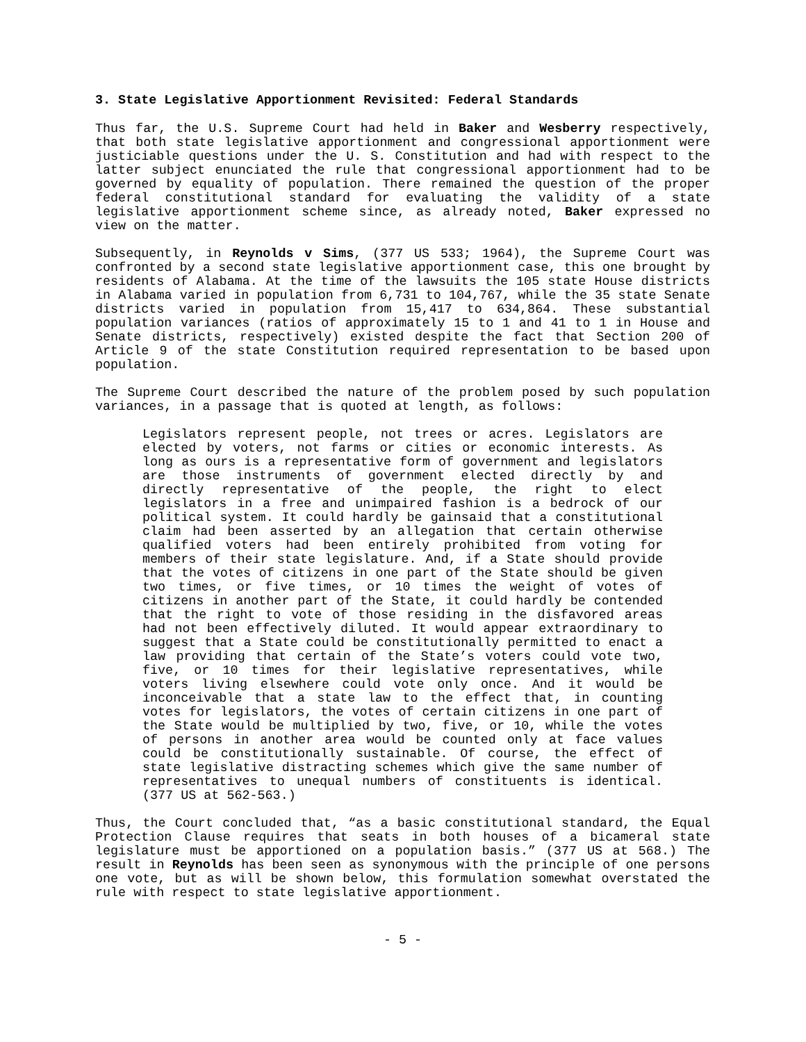3. State Legislative Apportionment Revisited: Federal Standards
Thus far, the U.S. Supreme Court had held in Baker and Wesberry respectively, that both state legislative apportionment and congressional apportionment were justiciable questions under the U. S. Constitution and had with respect to the latter subject enunciated the rule that congressional apportionment had to be governed by equality of population. There remained the question of the proper federal constitutional standard for evaluating the validity of a state legislative apportionment scheme since, as already noted, Baker expressed no view on the matter.
Subsequently, in Reynolds v Sims, (377 US 533; 1964), the Supreme Court was confronted by a second state legislative apportionment case, this one brought by residents of Alabama. At the time of the lawsuits the 105 state House districts in Alabama varied in population from 6,731 to 104,767, while the 35 state Senate districts varied in population from 15,417 to 634,864. These substantial population variances (ratios of approximately 15 to 1 and 41 to 1 in House and Senate districts, respectively) existed despite the fact that Section 200 of Article 9 of the state Constitution required representation to be based upon population.
The Supreme Court described the nature of the problem posed by such population variances, in a passage that is quoted at length, as follows:
Legislators represent people, not trees or acres. Legislators are elected by voters, not farms or cities or economic interests. As long as ours is a representative form of government and legislators are those instruments of government elected directly by and directly representative of the people, the right to elect legislators in a free and unimpaired fashion is a bedrock of our political system. It could hardly be gainsaid that a constitutional claim had been asserted by an allegation that certain otherwise qualified voters had been entirely prohibited from voting for members of their state legislature. And, if a State should provide that the votes of citizens in one part of the State should be given two times, or five times, or 10 times the weight of votes of citizens in another part of the State, it could hardly be contended that the right to vote of those residing in the disfavored areas had not been effectively diluted. It would appear extraordinary to suggest that a State could be constitutionally permitted to enact a law providing that certain of the State’s voters could vote two, five, or 10 times for their legislative representatives, while voters living elsewhere could vote only once. And it would be inconceivable that a state law to the effect that, in counting votes for legislators, the votes of certain citizens in one part of the State would be multiplied by two, five, or 10, while the votes of persons in another area would be counted only at face values could be constitutionally sustainable. Of course, the effect of state legislative distracting schemes which give the same number of representatives to unequal numbers of constituents is identical. (377 US at 562-563.)
Thus, the Court concluded that, “as a basic constitutional standard, the Equal Protection Clause requires that seats in both houses of a bicameral state legislature must be apportioned on a population basis.” (377 US at 568.) The result in Reynolds has been seen as synonymous with the principle of one persons one vote, but as will be shown below, this formulation somewhat overstated the rule with respect to state legislative apportionment.
- 5 -